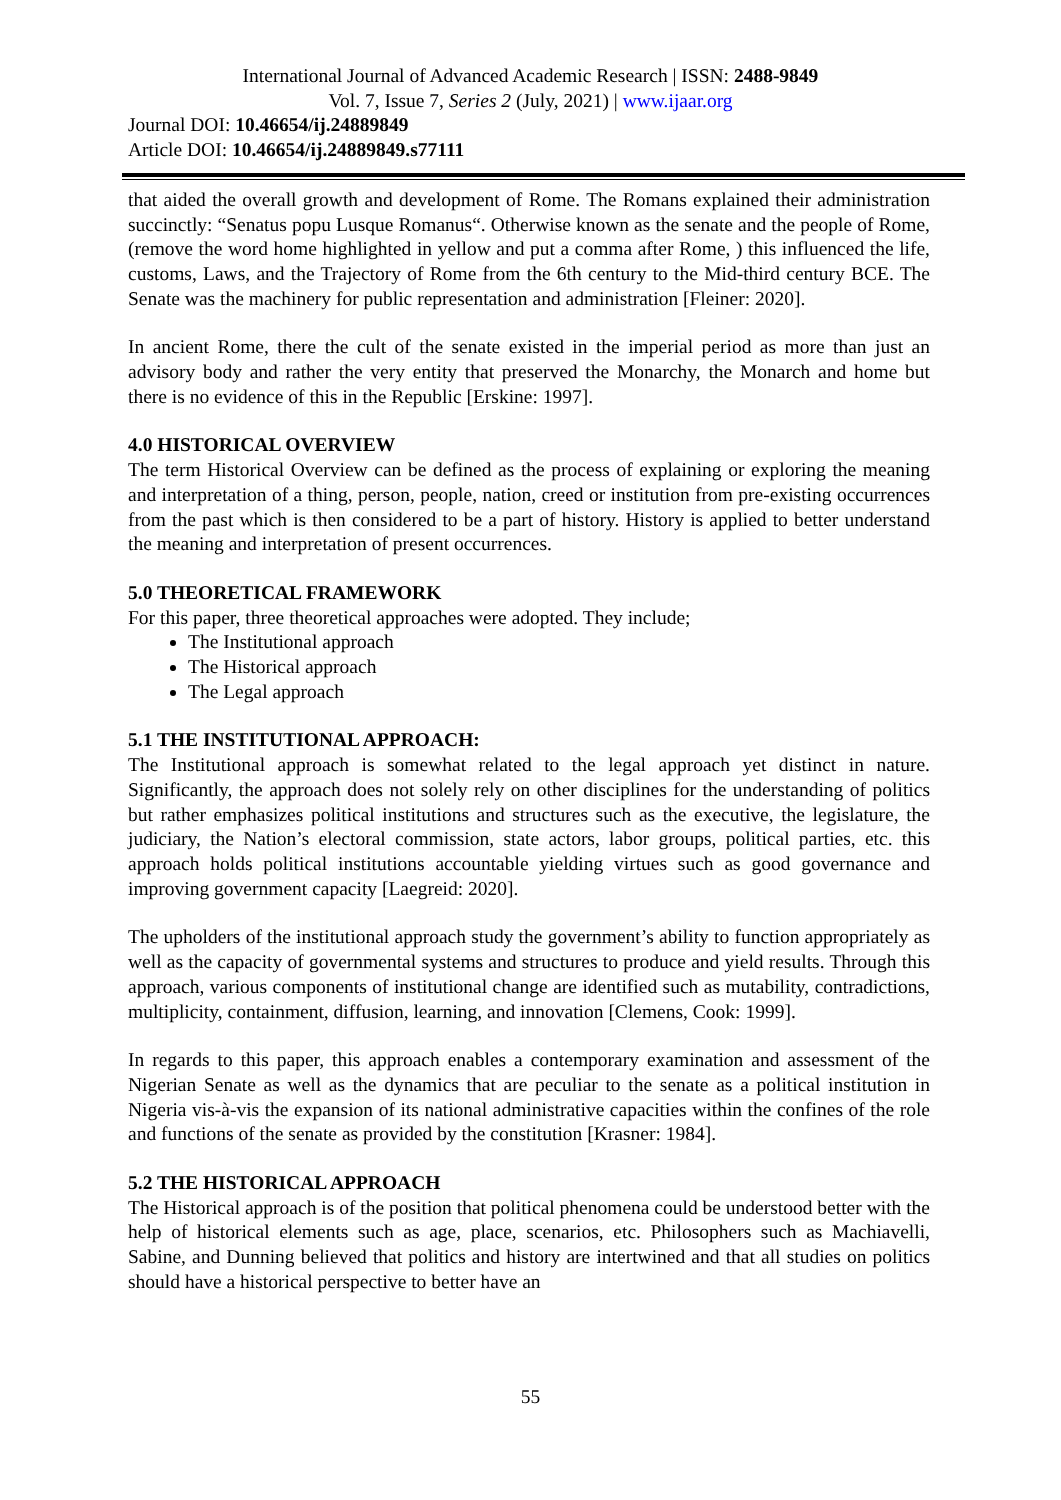International Journal of Advanced Academic Research | ISSN: 2488-9849
Vol. 7, Issue 7, Series 2 (July, 2021) | www.ijaar.org
Journal DOI: 10.46654/ij.24889849
Article DOI: 10.46654/ij.24889849.s77111
that aided the overall growth and development of Rome. The Romans explained their administration succinctly: “Senatus popu Lusque Romanus“. Otherwise known as the senate and the people of Rome, (remove the word home highlighted in yellow and put a comma after Rome, ) this influenced the life, customs, Laws, and the Trajectory of Rome from the 6th century to the Mid-third century BCE. The Senate was the machinery for public representation and administration [Fleiner: 2020].
In ancient Rome, there the cult of the senate existed in the imperial period as more than just an advisory body and rather the very entity that preserved the Monarchy, the Monarch and home but there is no evidence of this in the Republic [Erskine: 1997].
4.0 HISTORICAL OVERVIEW
The term Historical Overview can be defined as the process of explaining or exploring the meaning and interpretation of a thing, person, people, nation, creed or institution from pre-existing occurrences from the past which is then considered to be a part of history. History is applied to better understand the meaning and interpretation of present occurrences.
5.0 THEORETICAL FRAMEWORK
For this paper, three theoretical approaches were adopted. They include;
The Institutional approach
The Historical approach
The Legal approach
5.1 THE INSTITUTIONAL APPROACH:
The Institutional approach is somewhat related to the legal approach yet distinct in nature. Significantly, the approach does not solely rely on other disciplines for the understanding of politics but rather emphasizes political institutions and structures such as the executive, the legislature, the judiciary, the Nation’s electoral commission, state actors, labor groups, political parties, etc. this approach holds political institutions accountable yielding virtues such as good governance and improving government capacity [Laegreid: 2020].
The upholders of the institutional approach study the government’s ability to function appropriately as well as the capacity of governmental systems and structures to produce and yield results. Through this approach, various components of institutional change are identified such as mutability, contradictions, multiplicity, containment, diffusion, learning, and innovation [Clemens, Cook: 1999].
In regards to this paper, this approach enables a contemporary examination and assessment of the Nigerian Senate as well as the dynamics that are peculiar to the senate as a political institution in Nigeria vis-à-vis the expansion of its national administrative capacities within the confines of the role and functions of the senate as provided by the constitution [Krasner: 1984].
5.2 THE HISTORICAL APPROACH
The Historical approach is of the position that political phenomena could be understood better with the help of historical elements such as age, place, scenarios, etc. Philosophers such as Machiavelli, Sabine, and Dunning believed that politics and history are intertwined and that all studies on politics should have a historical perspective to better have an
55